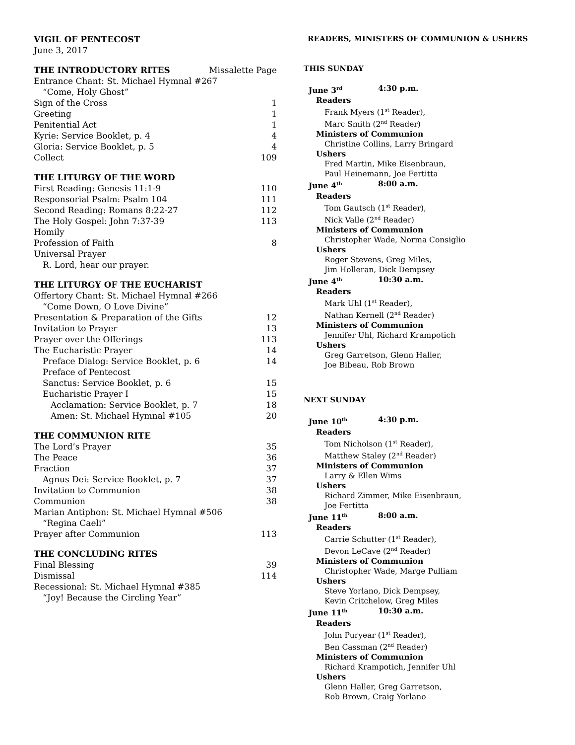VIGIL OF PENTECOST
June 3, 2017
THE INTRODUCTORY RITES Missalette Page
Entrance Chant: St. Michael Hymnal #267
“Come, Holy Ghost”
Sign of the Cross 1
Greeting 1
Penitential Act 1
Kyrie: Service Booklet, p. 4 4
Gloria: Service Booklet, p. 5 4
Collect 109
THE LITURGY OF THE WORD
First Reading: Genesis 11:1-9 110
Responsorial Psalm: Psalm 104 111
Second Reading: Romans 8:22-27 112
The Holy Gospel: John 7:37-39 113
Homily
Profession of Faith 8
Universal Prayer
R. Lord, hear our prayer.
THE LITURGY OF THE EUCHARIST
Offertory Chant: St. Michael Hymnal #266
“Come Down, O Love Divine”
Presentation & Preparation of the Gifts 12
Invitation to Prayer 13
Prayer over the Offerings 113
The Eucharistic Prayer 14
Preface Dialog: Service Booklet, p. 6 14
Preface of Pentecost
Sanctus: Service Booklet, p. 6 15
Eucharistic Prayer I 15
Acclamation: Service Booklet, p. 7 18
Amen: St. Michael Hymnal #105 20
THE COMMUNION RITE
The Lord’s Prayer 35
The Peace 36
Fraction 37
Agnus Dei: Service Booklet, p. 7 37
Invitation to Communion 38
Communion 38
Marian Antiphon: St. Michael Hymnal #506
“Regina Caeli”
Prayer after Communion 113
THE CONCLUDING RITES
Final Blessing 39
Dismissal 114
Recessional: St. Michael Hymnal #385
“Joy! Because the Circling Year”
READERS, MINISTERS OF COMMUNION & USHERS
THIS SUNDAY
June 3<sup>rd</sup> 4:30 p.m.
Readers
Frank Myers (1<sup>st</sup> Reader),
Marc Smith (2<sup>nd</sup> Reader)
Ministers of Communion
Christine Collins, Larry Bringard
Ushers
Fred Martin, Mike Eisenbraun,
Paul Heinemann, Joe Fertitta
June 4<sup>th</sup> 8:00 a.m.
Readers
Tom Gautsch (1<sup>st</sup> Reader),
Nick Valle (2<sup>nd</sup> Reader)
Ministers of Communion
Christopher Wade, Norma Consiglio
Ushers
Roger Stevens, Greg Miles,
Jim Holleran, Dick Dempsey
June 4<sup>th</sup> 10:30 a.m.
Readers
Mark Uhl (1<sup>st</sup> Reader),
Nathan Kernell (2<sup>nd</sup> Reader)
Ministers of Communion
Jennifer Uhl, Richard Krampotich
Ushers
Greg Garretson, Glenn Haller,
Joe Bibeau, Rob Brown
NEXT SUNDAY
June 10<sup>th</sup> 4:30 p.m.
Readers
Tom Nicholson (1<sup>st</sup> Reader),
Matthew Staley (2<sup>nd</sup> Reader)
Ministers of Communion
Larry & Ellen Wims
Ushers
Richard Zimmer, Mike Eisenbraun,
Joe Fertitta
June 11<sup>th</sup> 8:00 a.m.
Readers
Carrie Schutter (1<sup>st</sup> Reader),
Devon LeCave (2<sup>nd</sup> Reader)
Ministers of Communion
Christopher Wade, Marge Pulliam
Ushers
Steve Yorlano, Dick Dempsey,
Kevin Critchelow, Greg Miles
June 11<sup>th</sup> 10:30 a.m.
Readers
John Puryear (1<sup>st</sup> Reader),
Ben Cassman (2<sup>nd</sup> Reader)
Ministers of Communion
Richard Krampotich, Jennifer Uhl
Ushers
Glenn Haller, Greg Garretson,
Rob Brown, Craig Yorlano